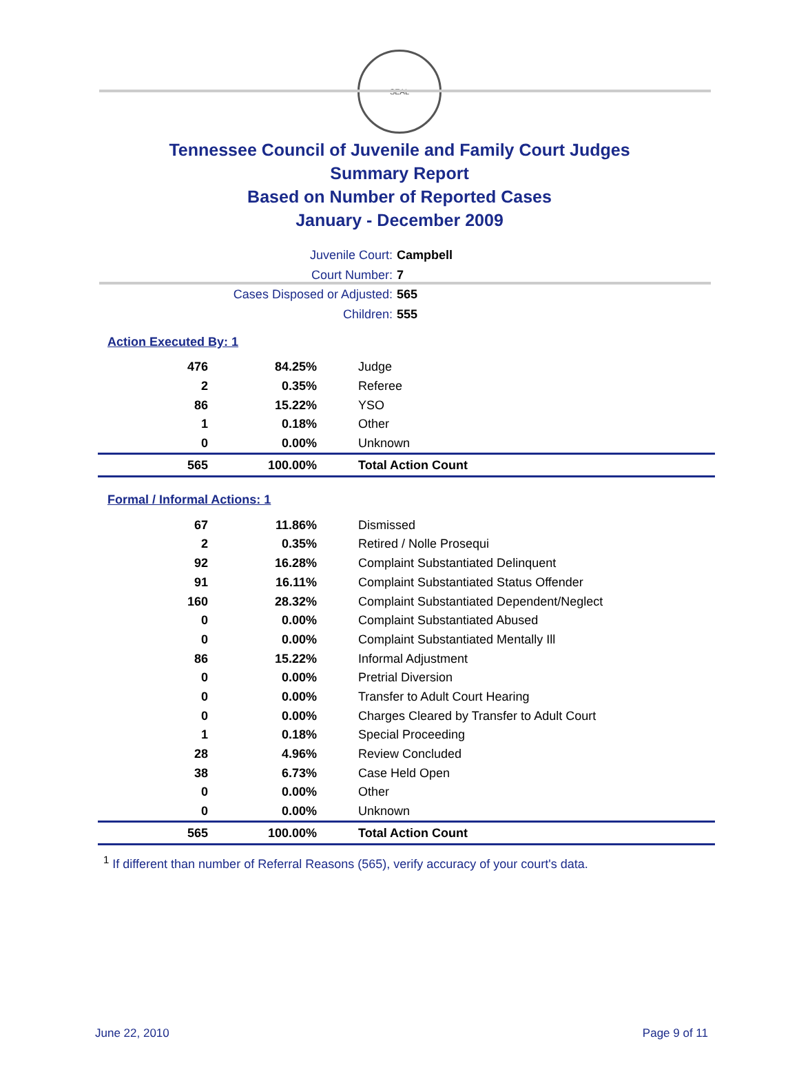SEAL
Tennessee Council of Juvenile and Family Court Judges
Summary Report
Based on Number of Reported Cases
January - December 2009
Juvenile Court: Campbell
Court Number: 7
Cases Disposed or Adjusted: 565
Children: 555
Action Executed By: 1
| 476 | 84.25% | Judge |
| 2 | 0.35% | Referee |
| 86 | 15.22% | YSO |
| 1 | 0.18% | Other |
| 0 | 0.00% | Unknown |
| 565 | 100.00% | Total Action Count |
Formal / Informal Actions: 1
| 67 | 11.86% | Dismissed |
| 2 | 0.35% | Retired / Nolle Prosequi |
| 92 | 16.28% | Complaint Substantiated Delinquent |
| 91 | 16.11% | Complaint Substantiated Status Offender |
| 160 | 28.32% | Complaint Substantiated Dependent/Neglect |
| 0 | 0.00% | Complaint Substantiated Abused |
| 0 | 0.00% | Complaint Substantiated Mentally Ill |
| 86 | 15.22% | Informal Adjustment |
| 0 | 0.00% | Pretrial Diversion |
| 0 | 0.00% | Transfer to Adult Court Hearing |
| 0 | 0.00% | Charges Cleared by Transfer to Adult Court |
| 1 | 0.18% | Special Proceeding |
| 28 | 4.96% | Review Concluded |
| 38 | 6.73% | Case Held Open |
| 0 | 0.00% | Other |
| 0 | 0.00% | Unknown |
| 565 | 100.00% | Total Action Count |
<sup>1</sup> If different than number of Referral Reasons (565), verify accuracy of your court's data.
June 22, 2010 Page 9 of 11